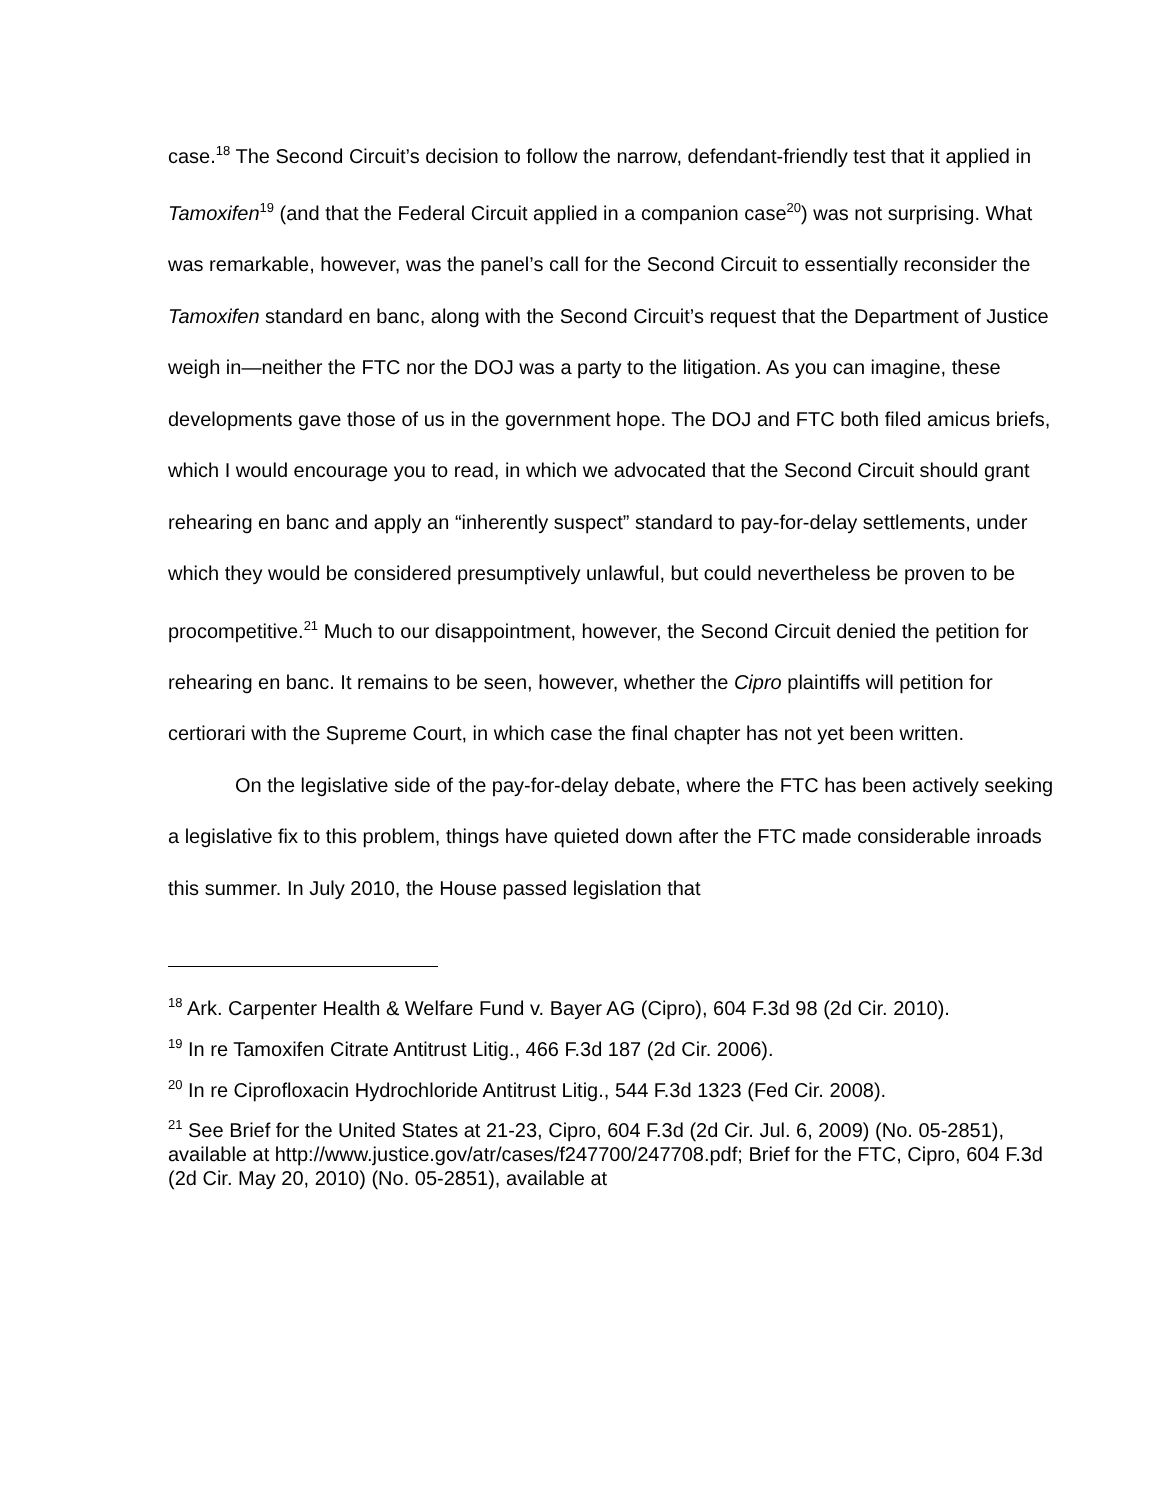case.<sup>18</sup> The Second Circuit’s decision to follow the narrow, defendant-friendly test that it applied in Tamoxifen<sup>19</sup> (and that the Federal Circuit applied in a companion case<sup>20</sup>) was not surprising. What was remarkable, however, was the panel’s call for the Second Circuit to essentially reconsider the Tamoxifen standard en banc, along with the Second Circuit’s request that the Department of Justice weigh in—neither the FTC nor the DOJ was a party to the litigation. As you can imagine, these developments gave those of us in the government hope. The DOJ and FTC both filed amicus briefs, which I would encourage you to read, in which we advocated that the Second Circuit should grant rehearing en banc and apply an “inherently suspect” standard to pay-for-delay settlements, under which they would be considered presumptively unlawful, but could nevertheless be proven to be procompetitive.<sup>21</sup> Much to our disappointment, however, the Second Circuit denied the petition for rehearing en banc. It remains to be seen, however, whether the Cipro plaintiffs will petition for certiorari with the Supreme Court, in which case the final chapter has not yet been written.
On the legislative side of the pay-for-delay debate, where the FTC has been actively seeking a legislative fix to this problem, things have quieted down after the FTC made considerable inroads this summer. In July 2010, the House passed legislation that
<sup>18</sup> Ark. Carpenter Health & Welfare Fund v. Bayer AG (Cipro), 604 F.3d 98 (2d Cir. 2010).
<sup>19</sup> In re Tamoxifen Citrate Antitrust Litig., 466 F.3d 187 (2d Cir. 2006).
<sup>20</sup> In re Ciprofloxacin Hydrochloride Antitrust Litig., 544 F.3d 1323 (Fed Cir. 2008).
<sup>21</sup> See Brief for the United States at 21-23, Cipro, 604 F.3d (2d Cir. Jul. 6, 2009) (No. 05-2851), available at http://www.justice.gov/atr/cases/f247700/247708.pdf; Brief for the FTC, Cipro, 604 F.3d (2d Cir. May 20, 2010) (No. 05-2851), available at